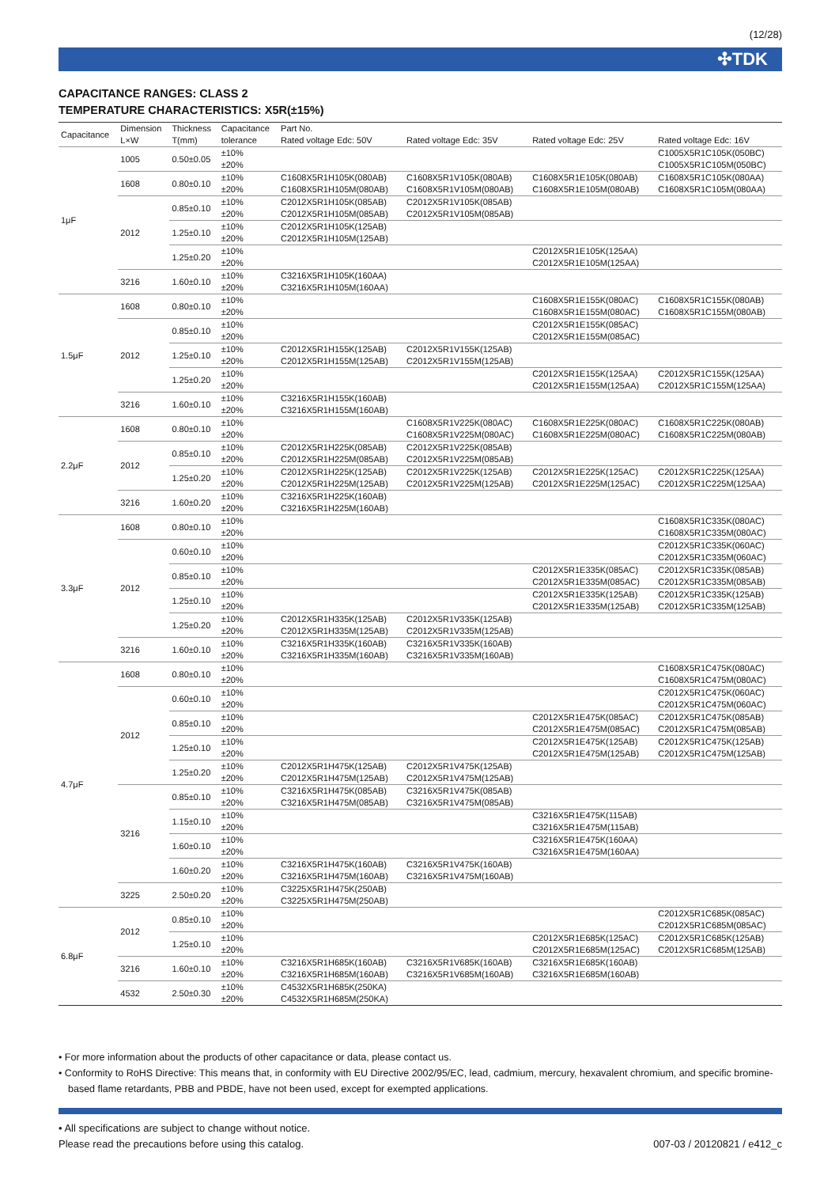(12/28)
✣TDK
CAPACITANCE RANGES: CLASS 2
TEMPERATURE CHARACTERISTICS: X5R(±15%)
| Capacitance | Dimension L×W | Thickness T(mm) | Capacitance tolerance | Part No. | | | |
| --- | --- | --- | --- | --- | --- | --- | --- |
| | | | | Rated voltage Edc: 50V | Rated voltage Edc: 35V | Rated voltage Edc: 25V | Rated voltage Edc: 16V |
| 1μF | 1005 | 0.50±0.05 | ±10% | | | | C1005X5R1C105K(050BC) |
| | | | ±20% | | | | C1005X5R1C105M(050BC) |
| | 1608 | 0.80±0.10 | ±10% | C1608X5R1H105K(080AB) | C1608X5R1V105K(080AB) | C1608X5R1E105K(080AB) | C1608X5R1C105K(080AA) |
| | | | ±20% | C1608X5R1H105M(080AB) | C1608X5R1V105M(080AB) | C1608X5R1E105M(080AB) | C1608X5R1C105M(080AA) |
| | 2012 | 0.85±0.10 | ±10% | C2012X5R1H105K(085AB) | C2012X5R1V105K(085AB) | | |
| | | | ±20% | C2012X5R1H105M(085AB) | C2012X5R1V105M(085AB) | | |
| | | 1.25±0.10 | ±10% | C2012X5R1H105K(125AB) | | | |
| | | | ±20% | C2012X5R1H105M(125AB) | | | |
| | | 1.25±0.20 | ±10% | | | C2012X5R1E105K(125AA) | |
| | | | ±20% | | | C2012X5R1E105M(125AA) | |
| | 3216 | 1.60±0.10 | ±10% | C3216X5R1H105K(160AA) | | | |
| | | | ±20% | C3216X5R1H105M(160AA) | | | |
| 1.5μF | 1608 | 0.80±0.10 | ±10% | | | C1608X5R1E155K(080AC) | C1608X5R1C155K(080AB) |
| | | | ±20% | | | C1608X5R1E155M(080AC) | C1608X5R1C155M(080AB) |
| | 2012 | 0.85±0.10 | ±10% | | | C2012X5R1E155K(085AC) | |
| | | | ±20% | | | C2012X5R1E155M(085AC) | |
| | | 1.25±0.10 | ±10% | C2012X5R1H155K(125AB) | C2012X5R1V155K(125AB) | | |
| | | | ±20% | C2012X5R1H155M(125AB) | C2012X5R1V155M(125AB) | | |
| | | 1.25±0.20 | ±10% | | | C2012X5R1E155K(125AA) | C2012X5R1C155K(125AA) |
| | | | ±20% | | | C2012X5R1E155M(125AA) | C2012X5R1C155M(125AA) |
| | 3216 | 1.60±0.10 | ±10% | C3216X5R1H155K(160AB) | | | |
| | | | ±20% | C3216X5R1H155M(160AB) | | | |
| 2.2μF | 1608 | 0.80±0.10 | ±10% | | C1608X5R1V225K(080AC) | C1608X5R1E225K(080AC) | C1608X5R1C225K(080AB) |
| | | | ±20% | | C1608X5R1V225M(080AC) | C1608X5R1E225M(080AC) | C1608X5R1C225M(080AB) |
| | 2012 | 0.85±0.10 | ±10% | C2012X5R1H225K(085AB) | C2012X5R1V225K(085AB) | | |
| | | | ±20% | C2012X5R1H225M(085AB) | C2012X5R1V225M(085AB) | | |
| | | 1.25±0.20 | ±10% | C2012X5R1H225K(125AB) | C2012X5R1V225K(125AB) | C2012X5R1E225K(125AC) | C2012X5R1C225K(125AA) |
| | | | ±20% | C2012X5R1H225M(125AB) | C2012X5R1V225M(125AB) | C2012X5R1E225M(125AC) | C2012X5R1C225M(125AA) |
| | 3216 | 1.60±0.20 | ±10% | C3216X5R1H225K(160AB) | | | |
| | | | ±20% | C3216X5R1H225M(160AB) | | | |
| 3.3μF | 1608 | 0.80±0.10 | ±10% | | | | C1608X5R1C335K(080AC) |
| | | | ±20% | | | | C1608X5R1C335M(080AC) |
| | 2012 | 0.60±0.10 | ±10% | | | | C2012X5R1C335K(060AC) |
| | | | ±20% | | | | C2012X5R1C335M(060AC) |
| | | 0.85±0.10 | ±10% | | | C2012X5R1E335K(085AC) | C2012X5R1C335K(085AB) |
| | | | ±20% | | | C2012X5R1E335M(085AC) | C2012X5R1C335M(085AB) |
| | | 1.25±0.10 | ±10% | | | C2012X5R1E335K(125AB) | C2012X5R1C335K(125AB) |
| | | | ±20% | | | C2012X5R1E335M(125AB) | C2012X5R1C335M(125AB) |
| | | 1.25±0.20 | ±10% | C2012X5R1H335K(125AB) | C2012X5R1V335K(125AB) | | |
| | | | ±20% | C2012X5R1H335M(125AB) | C2012X5R1V335M(125AB) | | |
| | 3216 | 1.60±0.10 | ±10% | C3216X5R1H335K(160AB) | C3216X5R1V335K(160AB) | | |
| | | | ±20% | C3216X5R1H335M(160AB) | C3216X5R1V335M(160AB) | | |
| 4.7μF | 1608 | 0.80±0.10 | ±10% | | | | C1608X5R1C475K(080AC) |
| | | | ±20% | | | | C1608X5R1C475M(080AC) |
| | 2012 | 0.60±0.10 | ±10% | | | | C2012X5R1C475K(060AC) |
| | | | ±20% | | | | C2012X5R1C475M(060AC) |
| | | 0.85±0.10 | ±10% | | | C2012X5R1E475K(085AC) | C2012X5R1C475K(085AB) |
| | | | ±20% | | | C2012X5R1E475M(085AC) | C2012X5R1C475M(085AB) |
| | | 1.25±0.10 | ±10% | | | C2012X5R1E475K(125AB) | C2012X5R1C475K(125AB) |
| | | | ±20% | | | C2012X5R1E475M(125AB) | C2012X5R1C475M(125AB) |
| | | 1.25±0.20 | ±10% | C2012X5R1H475K(125AB) | C2012X5R1V475K(125AB) | | |
| | | | ±20% | C2012X5R1H475M(125AB) | C2012X5R1V475M(125AB) | | |
| | 3216 | 0.85±0.10 | ±10% | C3216X5R1H475K(085AB) | C3216X5R1V475K(085AB) | | |
| | | | ±20% | C3216X5R1H475M(085AB) | C3216X5R1V475M(085AB) | | |
| | | 1.15±0.10 | ±10% | | | C3216X5R1E475K(115AB) | |
| | | | ±20% | | | C3216X5R1E475M(115AB) | |
| | | 1.60±0.10 | ±10% | | | C3216X5R1E475K(160AA) | |
| | | | ±20% | | | C3216X5R1E475M(160AA) | |
| | | 1.60±0.20 | ±10% | C3216X5R1H475K(160AB) | C3216X5R1V475K(160AB) | | |
| | | | ±20% | C3216X5R1H475M(160AB) | C3216X5R1V475M(160AB) | | |
| | 3225 | 2.50±0.20 | ±10% | C3225X5R1H475K(250AB) | | | |
| | | | ±20% | C3225X5R1H475M(250AB) | | | |
| 6.8μF | 2012 | 0.85±0.10 | ±10% | | | | C2012X5R1C685K(085AC) |
| | | | ±20% | | | | C2012X5R1C685M(085AC) |
| | | 1.25±0.10 | ±10% | | | C2012X5R1E685K(125AC) | C2012X5R1C685K(125AB) |
| | | | ±20% | | | C2012X5R1E685M(125AC) | C2012X5R1C685M(125AB) |
| | 3216 | 1.60±0.10 | ±10% | C3216X5R1H685K(160AB) | C3216X5R1V685K(160AB) | C3216X5R1E685K(160AB) | |
| | | | ±20% | C3216X5R1H685M(160AB) | C3216X5R1V685M(160AB) | C3216X5R1E685M(160AB) | |
| | 4532 | 2.50±0.30 | ±10% | C4532X5R1H685K(250KA) | | | |
| | | | ±20% | C4532X5R1H685M(250KA) | | | |
• For more information about the products of other capacitance or data, please contact us.
• Conformity to RoHS Directive: This means that, in conformity with EU Directive 2002/95/EC, lead, cadmium, mercury, hexavalent chromium, and specific bromine-based flame retardants, PBB and PBDE, have not been used, except for exempted applications.
• All specifications are subject to change without notice.
Please read the precautions before using this catalog.
007-03 / 20120821 / e412_c